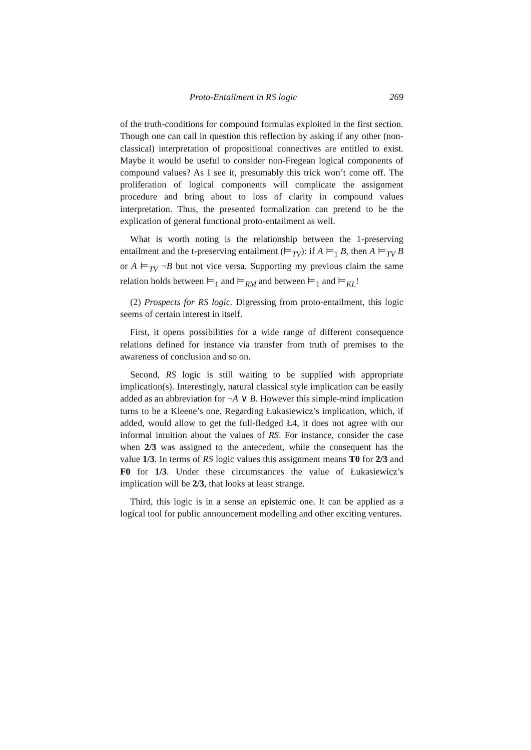Proto-Entailment in RS logic 269
of the truth-conditions for compound formulas exploited in the first section. Though one can call in question this reflection by asking if any other (non-classical) interpretation of propositional connectives are entitled to exist. Maybe it would be useful to consider non-Fregean logical components of compound values? As I see it, presumably this trick won’t come off. The proliferation of logical components will complicate the assignment procedure and bring about to loss of clarity in compound values interpretation. Thus, the presented formalization can pretend to be the explication of general functional proto-entailment as well.
What is worth noting is the relationship between the 1-preserving entailment and the t-preserving entailment (⊨<sub>TV</sub>): if A ⊨<sub>1</sub> B, then A ⊨<sub>TV</sub> B or A ⊨<sub>TV</sub> ¬B but not vice versa. Supporting my previous claim the same relation holds between ⊨<sub>1</sub> and ⊨<sub>RM</sub> and between ⊨<sub>1</sub> and ⊨<sub>KL</sub>!
(2) Prospects for RS logic. Digressing from proto-entailment, this logic seems of certain interest in itself.
First, it opens possibilities for a wide range of different consequence relations defined for instance via transfer from truth of premises to the awareness of conclusion and so on.
Second, RS logic is still waiting to be supplied with appropriate implication(s). Interestingly, natural classical style implication can be easily added as an abbreviation for ¬A ∨ B. However this simple-mind implication turns to be a Kleene’s one. Regarding Łukasiewicz’s implication, which, if added, would allow to get the full-fledged Ł4, it does not agree with our informal intuition about the values of RS. For instance, consider the case when 2/3 was assigned to the antecedent, while the consequent has the value 1/3. In terms of RS logic values this assignment means T0 for 2/3 and F0 for 1/3. Under these circumstances the value of Łukasiewicz’s implication will be 2/3, that looks at least strange.
Third, this logic is in a sense an epistemic one. It can be applied as a logical tool for public announcement modelling and other exciting ventures.